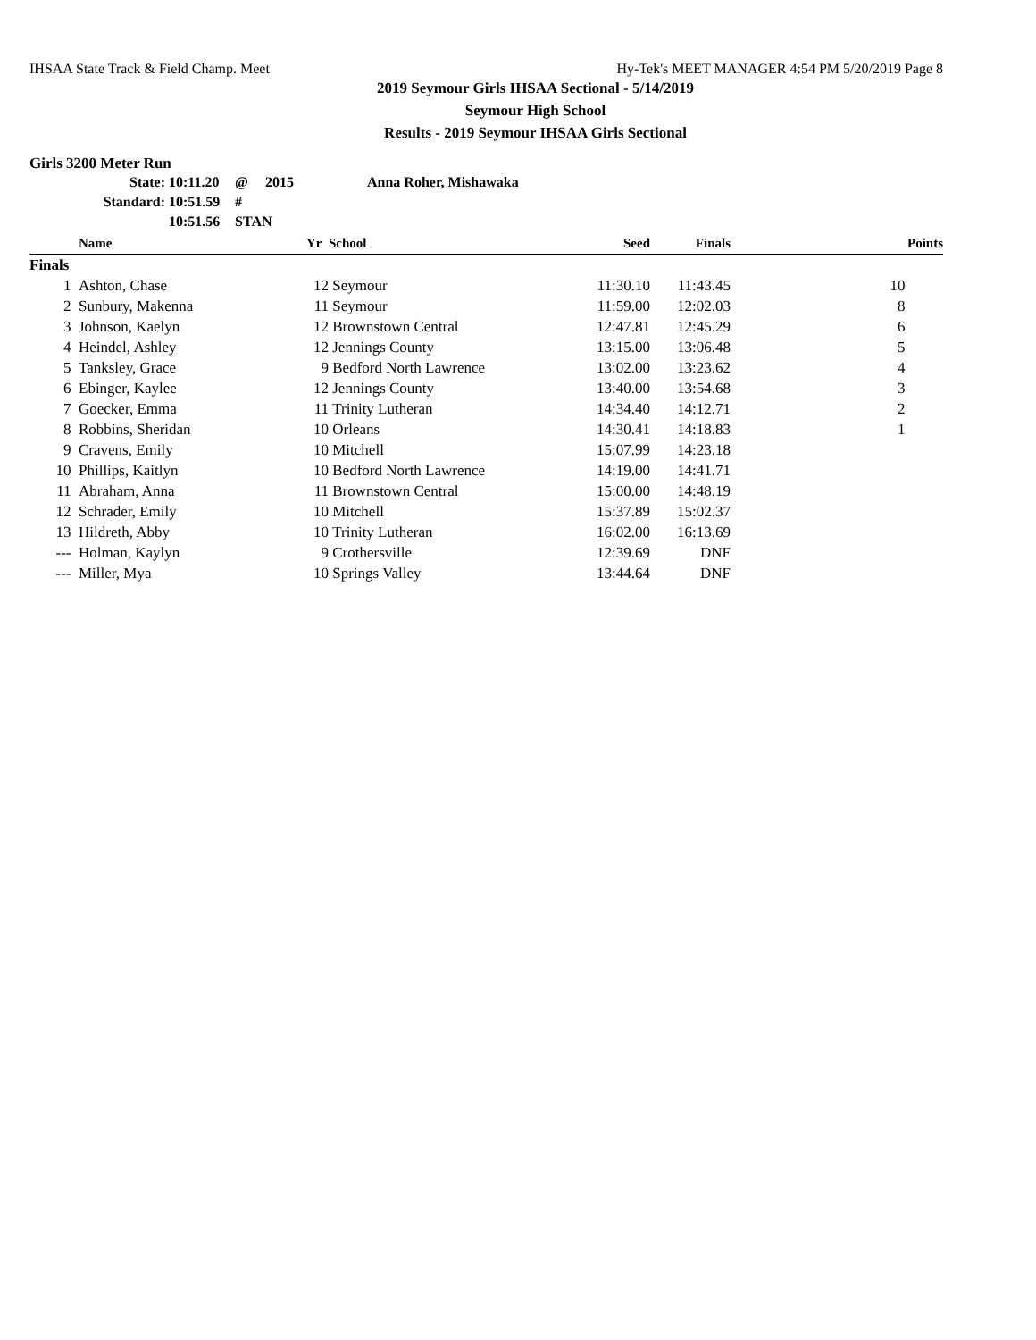IHSAA State Track & Field Champ. Meet Hy-Tek's MEET MANAGER 4:54 PM 5/20/2019 Page 8
2019 Seymour Girls IHSAA Sectional - 5/14/2019
Seymour High School
Results - 2019 Seymour IHSAA Girls Sectional
Girls 3200 Meter Run
State: 10:11.20 @ 2015 Anna Roher, Mishawaka
Standard: 10:51.59 #
10:51.56 STAN
| | Name | Yr | School | Seed | Finals | Points |
| --- | --- | --- | --- | --- | --- | --- |
| Finals | | | | | | |
| 1 | Ashton, Chase | 12 | Seymour | 11:30.10 | 11:43.45 | 10 |
| 2 | Sunbury, Makenna | 11 | Seymour | 11:59.00 | 12:02.03 | 8 |
| 3 | Johnson, Kaelyn | 12 | Brownstown Central | 12:47.81 | 12:45.29 | 6 |
| 4 | Heindel, Ashley | 12 | Jennings County | 13:15.00 | 13:06.48 | 5 |
| 5 | Tanksley, Grace | 9 | Bedford North Lawrence | 13:02.00 | 13:23.62 | 4 |
| 6 | Ebinger, Kaylee | 12 | Jennings County | 13:40.00 | 13:54.68 | 3 |
| 7 | Goecker, Emma | 11 | Trinity Lutheran | 14:34.40 | 14:12.71 | 2 |
| 8 | Robbins, Sheridan | 10 | Orleans | 14:30.41 | 14:18.83 | 1 |
| 9 | Cravens, Emily | 10 | Mitchell | 15:07.99 | 14:23.18 | |
| 10 | Phillips, Kaitlyn | 10 | Bedford North Lawrence | 14:19.00 | 14:41.71 | |
| 11 | Abraham, Anna | 11 | Brownstown Central | 15:00.00 | 14:48.19 | |
| 12 | Schrader, Emily | 10 | Mitchell | 15:37.89 | 15:02.37 | |
| 13 | Hildreth, Abby | 10 | Trinity Lutheran | 16:02.00 | 16:13.69 | |
| --- | Holman, Kaylyn | 9 | Crothersville | 12:39.69 | DNF | |
| --- | Miller, Mya | 10 | Springs Valley | 13:44.64 | DNF | |